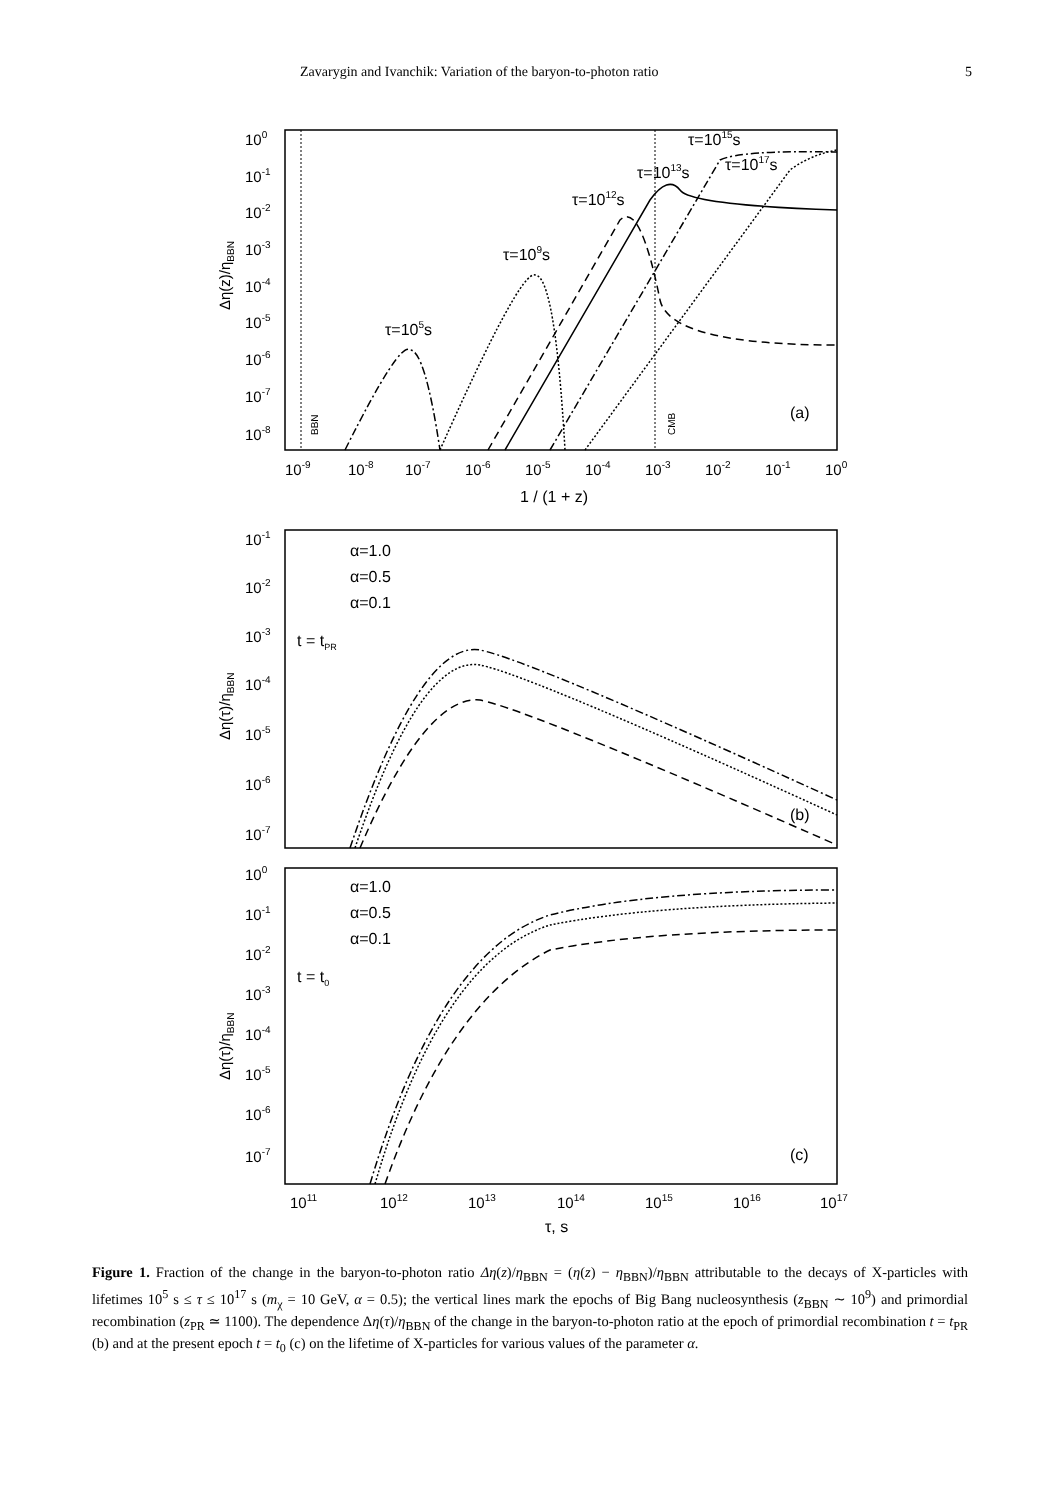Zavarygin and Ivanchik: Variation of the baryon-to-photon ratio 5
100
10-1
10-2
10-3
10-4
10-5
10-6
10-7
10-8
10-9
10-8
10-7
10-6
10-5
10-4
10-3
10-2
10-1
100
1 / (1 + z)
τ=105s
τ=109s
τ=1012s
τ=1013s
τ=1015s
τ=1017s
(a)
(b)
(c)
α=1.0
α=0.5
α=0.1
t = tPR
α=1.0
α=0.5
α=0.1
t = t0
τ, s
BBN
CMB
Δη(z)/ηBBN
Δη(τ)/ηBBN
Δη(τ)/ηBBN
10-1
10-2
10-3
10-4
10-5
10-6
10-7
100
10-1
10-2
10-3
10-4
10-5
10-6
10-7
1011
1012
1013
1014
1015
1016
1017
Figure 1. Fraction of the change in the baryon-to-photon ratio Δη(z)/η<sub>BBN</sub> = (η(z) − η<sub>BBN</sub>)/η<sub>BBN</sub> attributable to the decays of X-particles with lifetimes 10<sup>5</sup> s ≤ τ ≤ 10<sup>17</sup> s (m<sub>χ</sub> = 10 GeV, α = 0.5); the vertical lines mark the epochs of Big Bang nucleosynthesis (z<sub>BBN</sub> ∼ 10<sup>9</sup>) and primordial recombination (z<sub>PR</sub> ≃ 1100). The dependence Δη(τ)/η<sub>BBN</sub> of the change in the baryon-to-photon ratio at the epoch of primordial recombination t = t<sub>PR</sub> (b) and at the present epoch t = t<sub>0</sub> (c) on the lifetime of X-particles for various values of the parameter α.